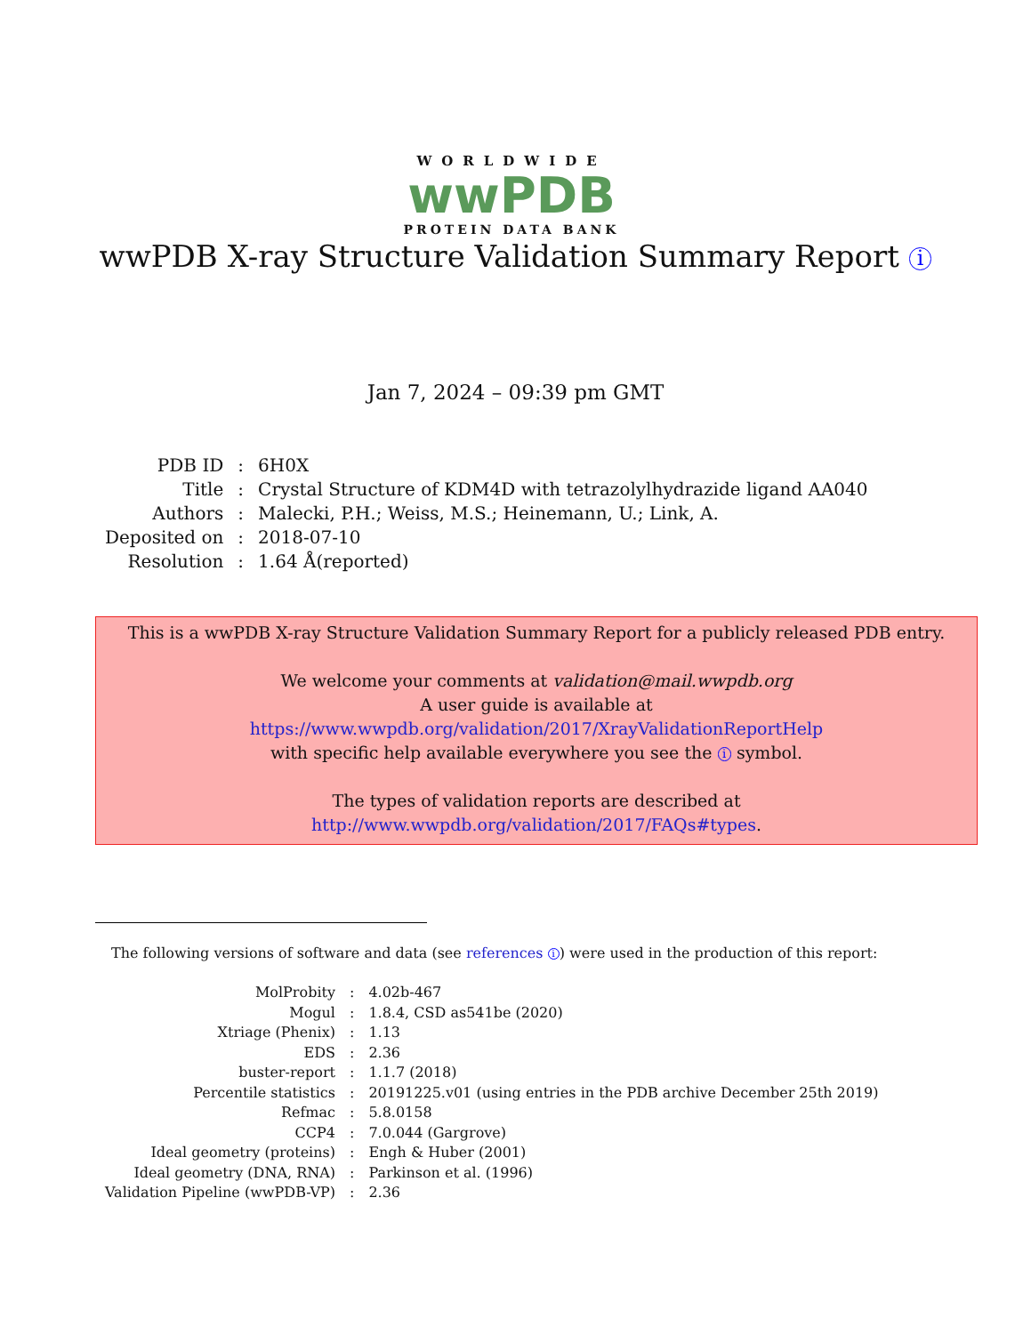WORLDWIDE
wwPDB
PROTEIN DATA BANK
wwPDB X-ray Structure Validation Summary Report i
Jan 7, 2024 – 09:39 pm GMT
| PDB ID | : | 6H0X |
| Title | : | Crystal Structure of KDM4D with tetrazolylhydrazide ligand AA040 |
| Authors | : | Malecki, P.H.; Weiss, M.S.; Heinemann, U.; Link, A. |
| Deposited on | : | 2018-07-10 |
| Resolution | : | 1.64 Å(reported) |
This is a wwPDB X-ray Structure Validation Summary Report for a publicly released PDB entry.
We welcome your comments at validation@mail.wwpdb.org
A user guide is available at
https://www.wwpdb.org/validation/2017/XrayValidationReportHelp
with specific help available everywhere you see the i symbol.
The types of validation reports are described at
http://www.wwpdb.org/validation/2017/FAQs#types.
The following versions of software and data (see references i) were used in the production of this report:
| MolProbity | : | 4.02b-467 |
| Mogul | : | 1.8.4, CSD as541be (2020) |
| Xtriage (Phenix) | : | 1.13 |
| EDS | : | 2.36 |
| buster-report | : | 1.1.7 (2018) |
| Percentile statistics | : | 20191225.v01 (using entries in the PDB archive December 25th 2019) |
| Refmac | : | 5.8.0158 |
| CCP4 | : | 7.0.044 (Gargrove) |
| Ideal geometry (proteins) | : | Engh & Huber (2001) |
| Ideal geometry (DNA, RNA) | : | Parkinson et al. (1996) |
| Validation Pipeline (wwPDB-VP) | : | 2.36 |